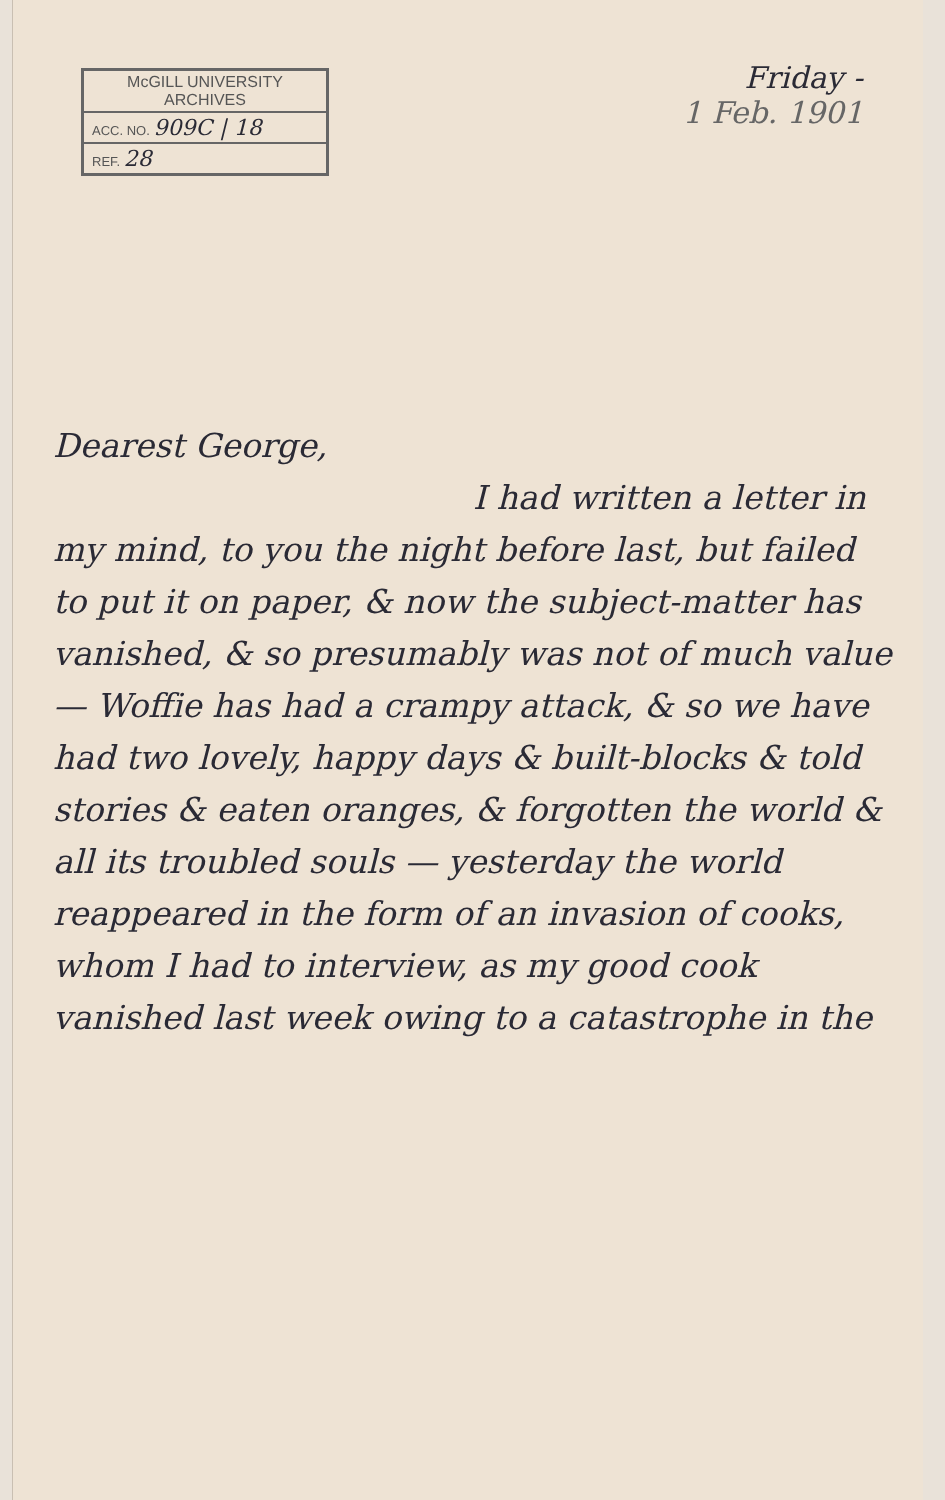McGILL UNIVERSITY
ARCHIVES
ACC. NO. 909C | 18
REF. 28
Friday -
1 Feb. 1901
Dearest George,
I had written a letter in my mind, to you the night before last, but failed to put it on paper, & now the subject-matter has vanished, & so presumably was not of much value — Woffie has had a crampy attack, & so we have had two lovely, happy days & built-blocks & told stories & eaten oranges, & forgotten the world & all its troubled souls — yesterday the world reappeared in the form of an invasion of cooks, whom I had to interview, as my good cook vanished last week owing to a catastrophe in the